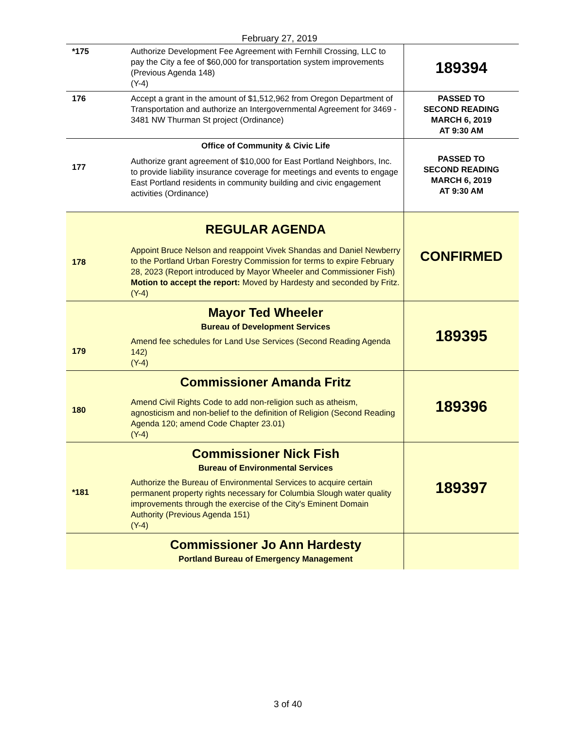February 27, 2019
| *175 | Authorize Development Fee Agreement with Fernhill Crossing, LLC to pay the City a fee of $60,000 for transportation system improvements (Previous Agenda 148) (Y-4) | 189394 |
| 176 | Accept a grant in the amount of $1,512,962 from Oregon Department of Transportation and authorize an Intergovernmental Agreement for 3469 - 3481 NW Thurman St project (Ordinance) | PASSED TO SECOND READING MARCH 6, 2019 AT 9:30 AM |
| 177 | Office of Community & Civic Life Authorize grant agreement of $10,000 for East Portland Neighbors, Inc. to provide liability insurance coverage for meetings and events to engage East Portland residents in community building and civic engagement activities (Ordinance) | PASSED TO SECOND READING MARCH 6, 2019 AT 9:30 AM |
| 178 | REGULAR AGENDA Appoint Bruce Nelson and reappoint Vivek Shandas and Daniel Newberry to the Portland Urban Forestry Commission for terms to expire February 28, 2023 (Report introduced by Mayor Wheeler and Commissioner Fish) Motion to accept the report: Moved by Hardesty and seconded by Fritz. (Y-4) | CONFIRMED |
| 179 | Mayor Ted Wheeler Bureau of Development Services Amend fee schedules for Land Use Services (Second Reading Agenda 142) (Y-4) | 189395 |
| 180 | Commissioner Amanda Fritz Amend Civil Rights Code to add non-religion such as atheism, agnosticism and non-belief to the definition of Religion (Second Reading Agenda 120; amend Code Chapter 23.01) (Y-4) | 189396 |
| *181 | Commissioner Nick Fish Bureau of Environmental Services Authorize the Bureau of Environmental Services to acquire certain permanent property rights necessary for Columbia Slough water quality improvements through the exercise of the City's Eminent Domain Authority (Previous Agenda 151) (Y-4) | 189397 |
| | Commissioner Jo Ann Hardesty Portland Bureau of Emergency Management | |
3 of 40